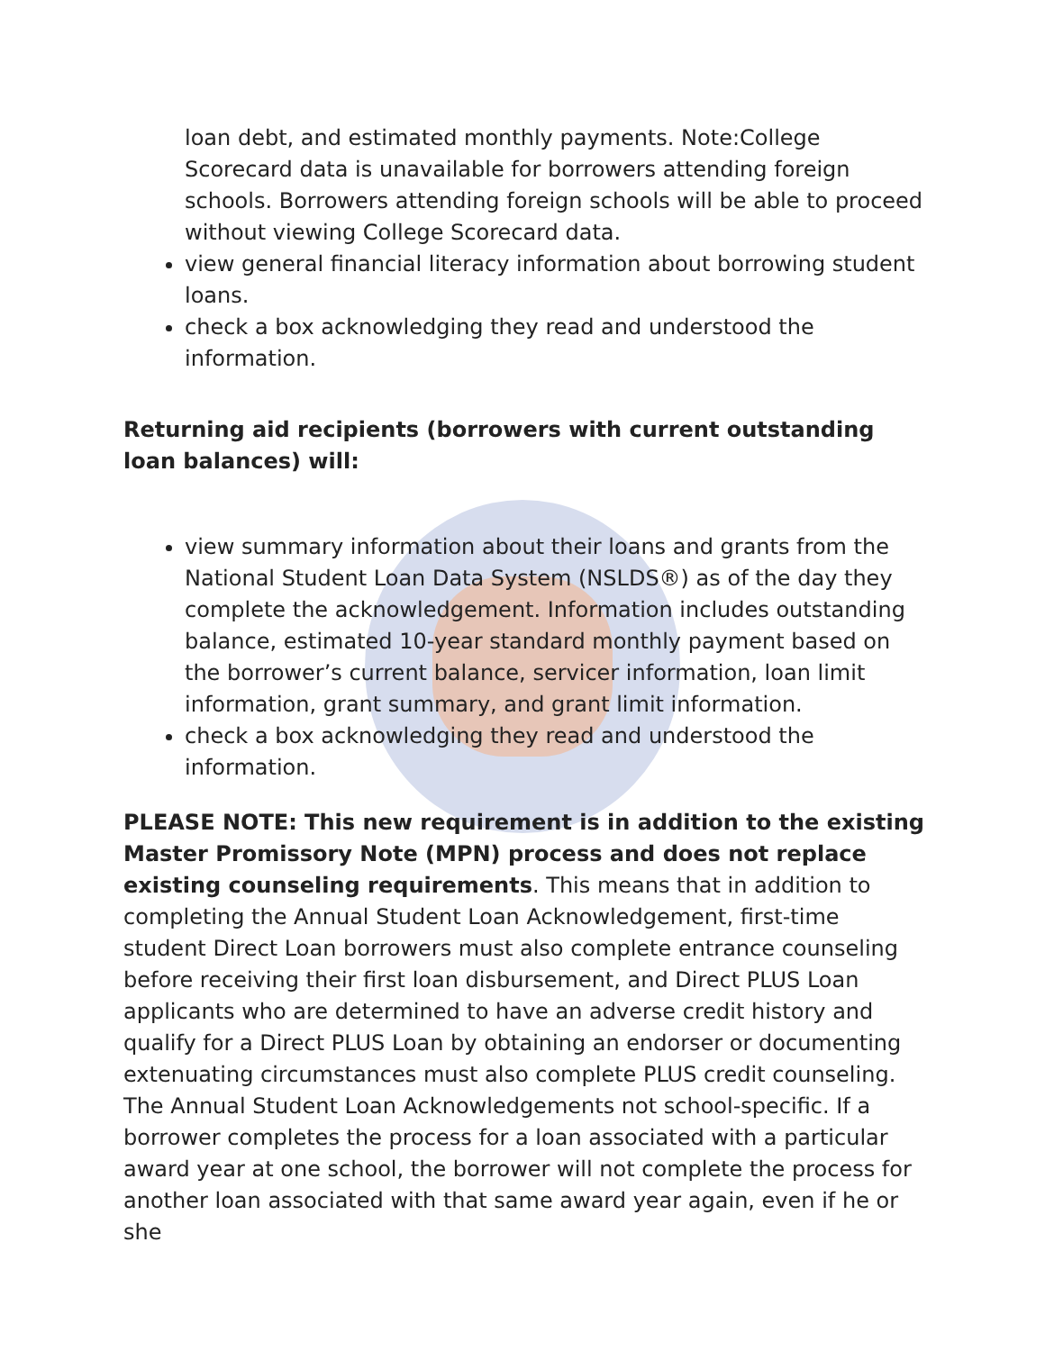loan debt, and estimated monthly payments. Note:College Scorecard data is unavailable for borrowers attending foreign schools. Borrowers attending foreign schools will be able to proceed without viewing College Scorecard data.
view general financial literacy information about borrowing student loans.
check a box acknowledging they read and understood the information.
Returning aid recipients (borrowers with current outstanding loan balances) will:
view summary information about their loans and grants from the National Student Loan Data System (NSLDS®) as of the day they complete the acknowledgement. Information includes outstanding balance, estimated 10-year standard monthly payment based on the borrower’s current balance, servicer information, loan limit information, grant summary, and grant limit information.
check a box acknowledging they read and understood the information.
PLEASE NOTE: This new requirement is in addition to the existing Master Promissory Note (MPN) process and does not replace existing counseling requirements. This means that in addition to completing the Annual Student Loan Acknowledgement, first-time student Direct Loan borrowers must also complete entrance counseling before receiving their first loan disbursement, and Direct PLUS Loan applicants who are determined to have an adverse credit history and qualify for a Direct PLUS Loan by obtaining an endorser or documenting extenuating circumstances must also complete PLUS credit counseling. The Annual Student Loan Acknowledgements not school-specific. If a borrower completes the process for a loan associated with a particular award year at one school, the borrower will not complete the process for another loan associated with that same award year again, even if he or she